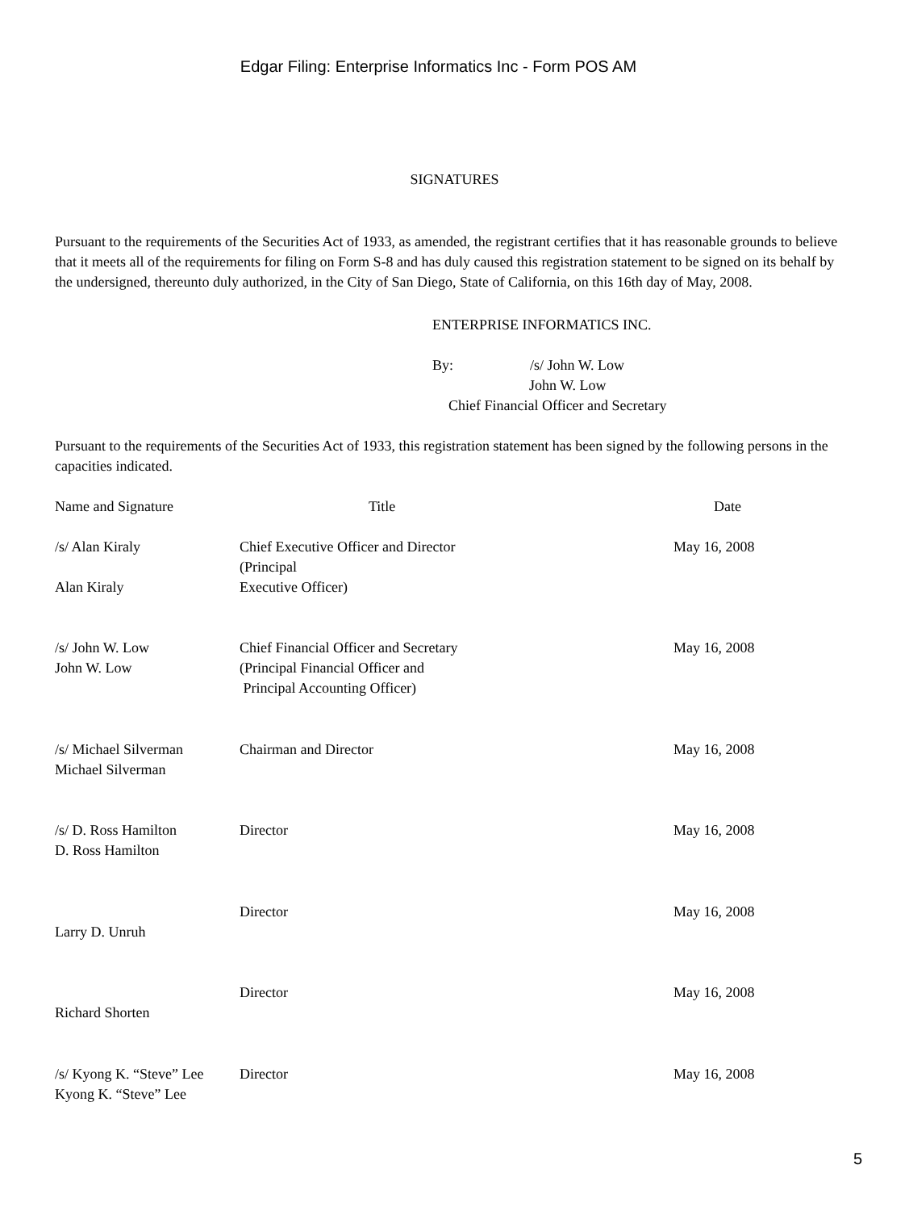Edgar Filing: Enterprise Informatics Inc - Form POS AM
SIGNATURES
Pursuant to the requirements of the Securities Act of 1933, as amended, the registrant certifies that it has reasonable grounds to believe that it meets all of the requirements for filing on Form S-8 and has duly caused this registration statement to be signed on its behalf by the undersigned, thereunto duly authorized, in the City of San Diego, State of California, on this 16th day of May, 2008.
ENTERPRISE INFORMATICS INC.
By: /s/ John W. Low
John W. Low
Chief Financial Officer and Secretary
Pursuant to the requirements of the Securities Act of 1933, this registration statement has been signed by the following persons in the capacities indicated.
| Name and Signature | Title | Date |
| /s/ Alan Kiraly Alan Kiraly | Chief Executive Officer and Director (Principal Executive Officer) | May 16, 2008 |
| /s/ John W. Low John W. Low | Chief Financial Officer and Secretary (Principal Financial Officer and Principal Accounting Officer) | May 16, 2008 |
| /s/ Michael Silverman Michael Silverman | Chairman and Director | May 16, 2008 |
| /s/ D. Ross Hamilton D. Ross Hamilton | Director | May 16, 2008 |
| Larry D. Unruh | Director | May 16, 2008 |
| Richard Shorten | Director | May 16, 2008 |
| /s/ Kyong K. “Steve” Lee Kyong K. “Steve” Lee | Director | May 16, 2008 |
5